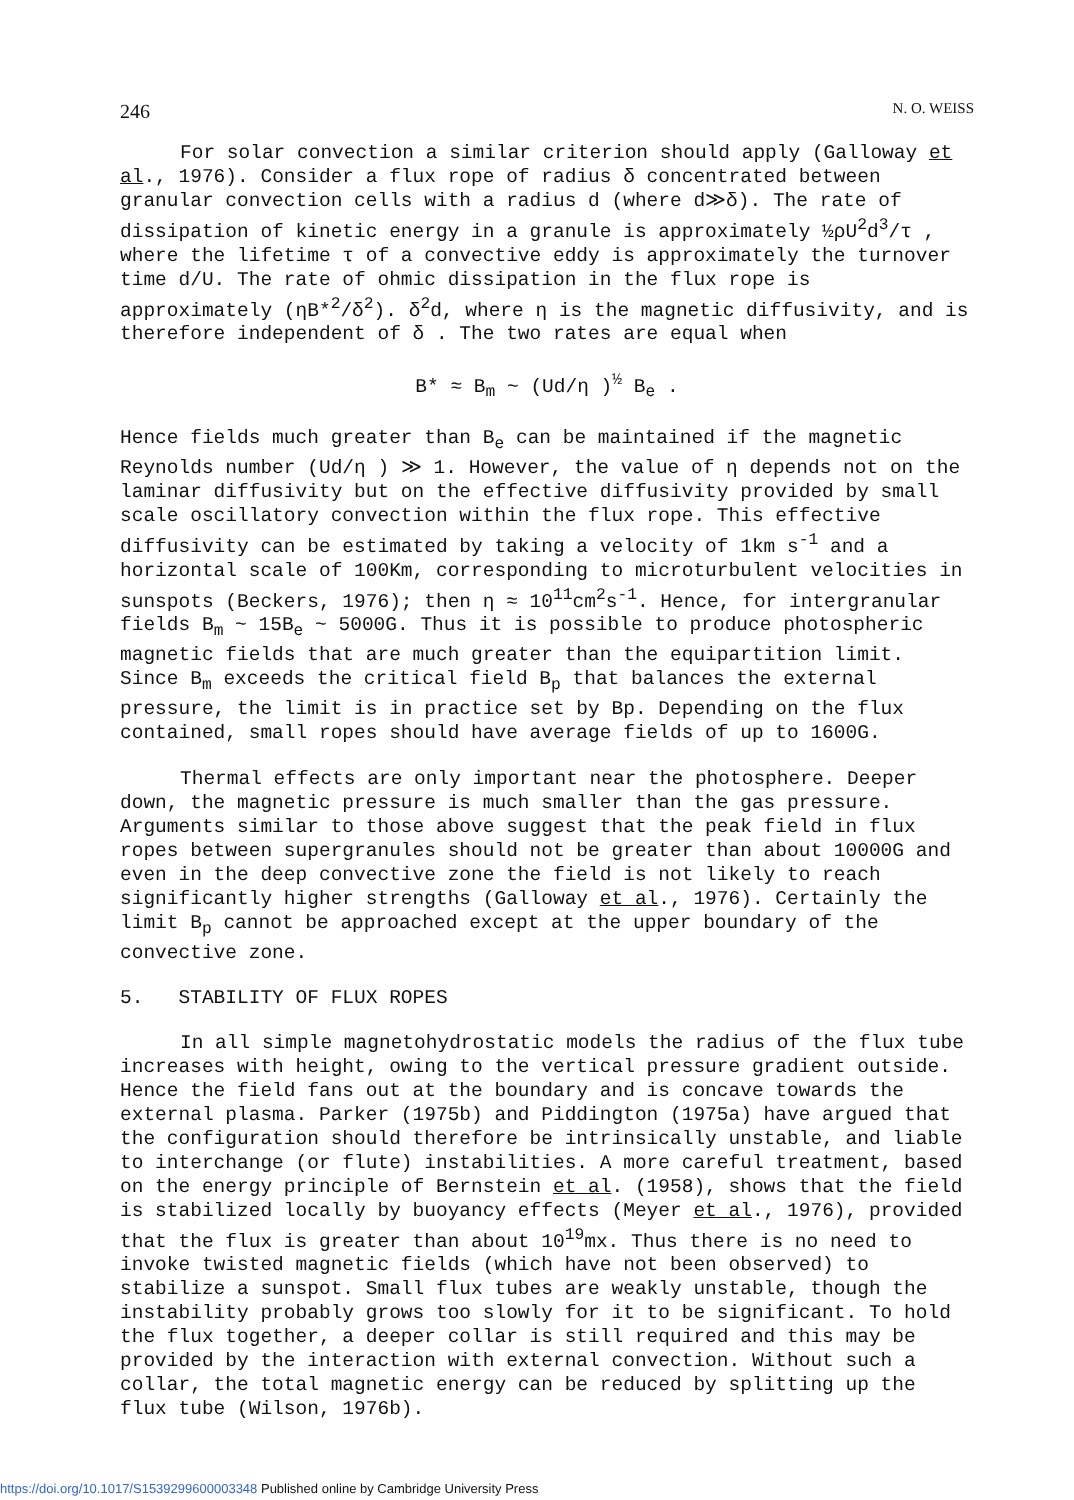246 N. O. WEISS
For solar convection a similar criterion should apply (Galloway et al., 1976). Consider a flux rope of radius δ concentrated between granular convection cells with a radius d (where d≫δ). The rate of dissipation of kinetic energy in a granule is approximately ½ρU<sup>2</sup>d<sup>3</sup>/τ , where the lifetime τ of a convective eddy is approximately the turnover time d/U. The rate of ohmic dissipation in the flux rope is approximately (ηB*<sup>2</sup>/δ<sup>2</sup>). δ<sup>2</sup>d, where η is the magnetic diffusivity, and is therefore independent of δ . The two rates are equal when
B* ≈ B<sub>m</sub> ~ (Ud/η )<sup>½</sup> B<sub>e</sub> .
Hence fields much greater than B<sub>e</sub> can be maintained if the magnetic Reynolds number (Ud/η ) ≫ 1. However, the value of η depends not on the laminar diffusivity but on the effective diffusivity provided by small scale oscillatory convection within the flux rope. This effective diffusivity can be estimated by taking a velocity of 1km s<sup>-1</sup> and a horizontal scale of 100Km, corresponding to microturbulent velocities in sunspots (Beckers, 1976); then η ≈ 10<sup>11</sup>cm<sup>2</sup>s<sup>-1</sup>. Hence, for intergranular fields B<sub>m</sub> ~ 15B<sub>e</sub> ~ 5000G. Thus it is possible to produce photospheric magnetic fields that are much greater than the equipartition limit. Since B<sub>m</sub> exceeds the critical field B<sub>p</sub> that balances the external pressure, the limit is in practice set by Bp. Depending on the flux contained, small ropes should have average fields of up to 1600G.
Thermal effects are only important near the photosphere. Deeper down, the magnetic pressure is much smaller than the gas pressure. Arguments similar to those above suggest that the peak field in flux ropes between supergranules should not be greater than about 10000G and even in the deep convective zone the field is not likely to reach significantly higher strengths (Galloway et al., 1976). Certainly the limit B<sub>p</sub> cannot be approached except at the upper boundary of the convective zone.
5. STABILITY OF FLUX ROPES
In all simple magnetohydrostatic models the radius of the flux tube increases with height, owing to the vertical pressure gradient outside. Hence the field fans out at the boundary and is concave towards the external plasma. Parker (1975b) and Piddington (1975a) have argued that the configuration should therefore be intrinsically unstable, and liable to interchange (or flute) instabilities. A more careful treatment, based on the energy principle of Bernstein et al. (1958), shows that the field is stabilized locally by buoyancy effects (Meyer et al., 1976), provided that the flux is greater than about 10<sup>19</sup>mx. Thus there is no need to invoke twisted magnetic fields (which have not been observed) to stabilize a sunspot. Small flux tubes are weakly unstable, though the instability probably grows too slowly for it to be significant. To hold the flux together, a deeper collar is still required and this may be provided by the interaction with external convection. Without such a collar, the total magnetic energy can be reduced by splitting up the flux tube (Wilson, 1976b).
https://doi.org/10.1017/S1539299600003348 Published online by Cambridge University Press